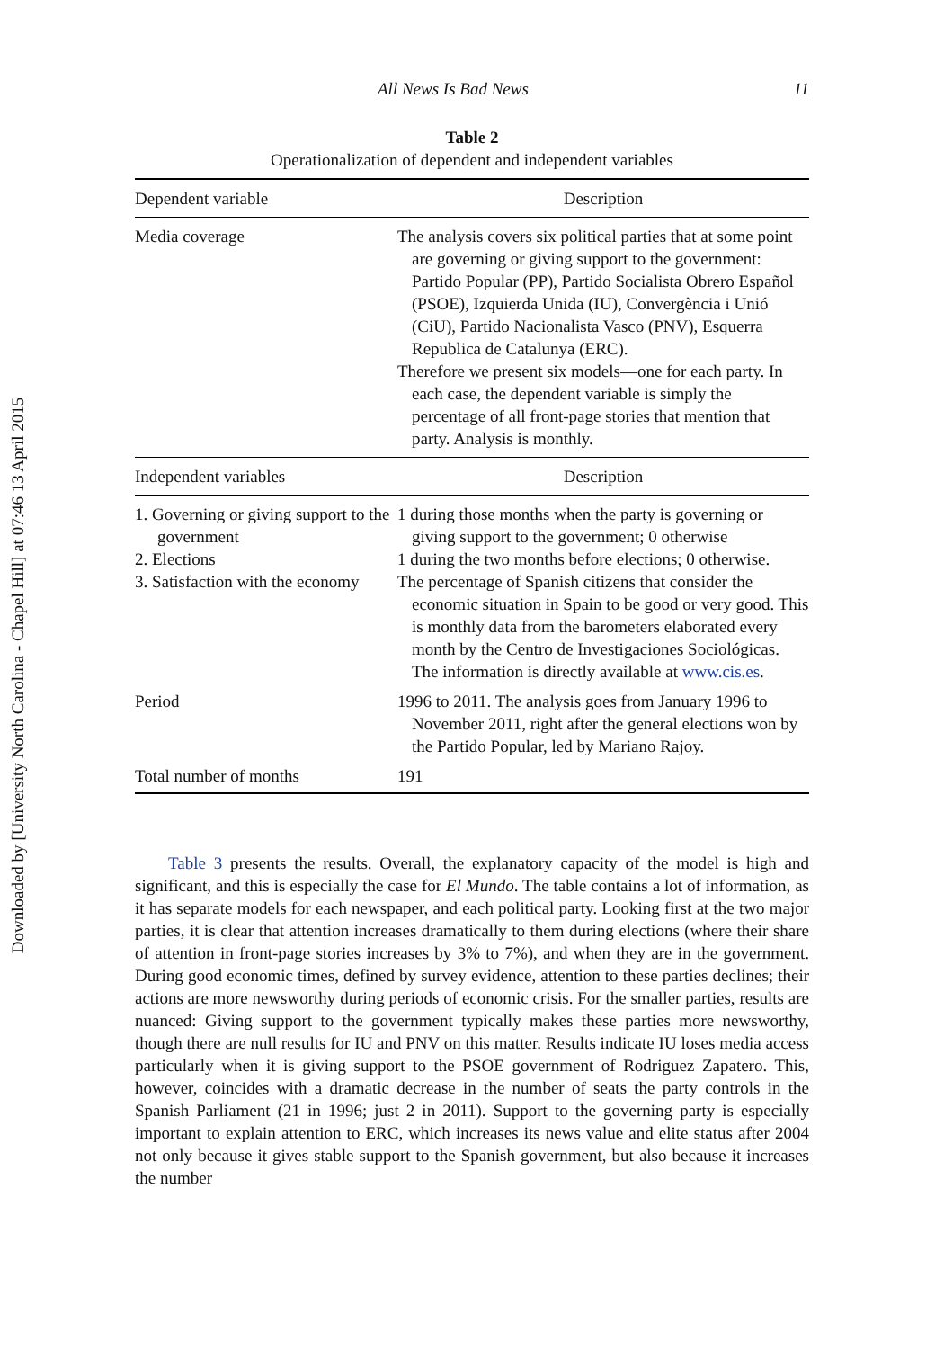Downloaded by [University North Carolina - Chapel Hill] at 07:46 13 April 2015
All News Is Bad News 11
Table 2
Operationalization of dependent and independent variables
| Dependent variable | Description |
| --- | --- |
| Media coverage | The analysis covers six political parties that at some point are governing or giving support to the government: Partido Popular (PP), Partido Socialista Obrero Español (PSOE), Izquierda Unida (IU), Convergència i Unió (CiU), Partido Nacionalista Vasco (PNV), Esquerra Republica de Catalunya (ERC). Therefore we present six models—one for each party. In each case, the dependent variable is simply the percentage of all front-page stories that mention that party. Analysis is monthly. |
| Independent variables | Description |
| 1. Governing or giving support to the government 2. Elections 3. Satisfaction with the economy | 1 during those months when the party is governing or giving support to the government; 0 otherwise 1 during the two months before elections; 0 otherwise. The percentage of Spanish citizens that consider the economic situation in Spain to be good or very good. This is monthly data from the barometers elaborated every month by the Centro de Investigaciones Sociológicas. The information is directly available at www.cis.es . |
| Period | 1996 to 2011. The analysis goes from January 1996 to November 2011, right after the general elections won by the Partido Popular, led by Mariano Rajoy. |
| Total number of months | 191 |
Table 3 presents the results. Overall, the explanatory capacity of the model is high and significant, and this is especially the case for El Mundo. The table contains a lot of information, as it has separate models for each newspaper, and each political party. Looking first at the two major parties, it is clear that attention increases dramatically to them during elections (where their share of attention in front-page stories increases by 3% to 7%), and when they are in the government. During good economic times, defined by survey evidence, attention to these parties declines; their actions are more newsworthy during periods of economic crisis. For the smaller parties, results are nuanced: Giving support to the government typically makes these parties more newsworthy, though there are null results for IU and PNV on this matter. Results indicate IU loses media access particularly when it is giving support to the PSOE government of Rodriguez Zapatero. This, however, coincides with a dramatic decrease in the number of seats the party controls in the Spanish Parliament (21 in 1996; just 2 in 2011). Support to the governing party is especially important to explain attention to ERC, which increases its news value and elite status after 2004 not only because it gives stable support to the Spanish government, but also because it increases the number